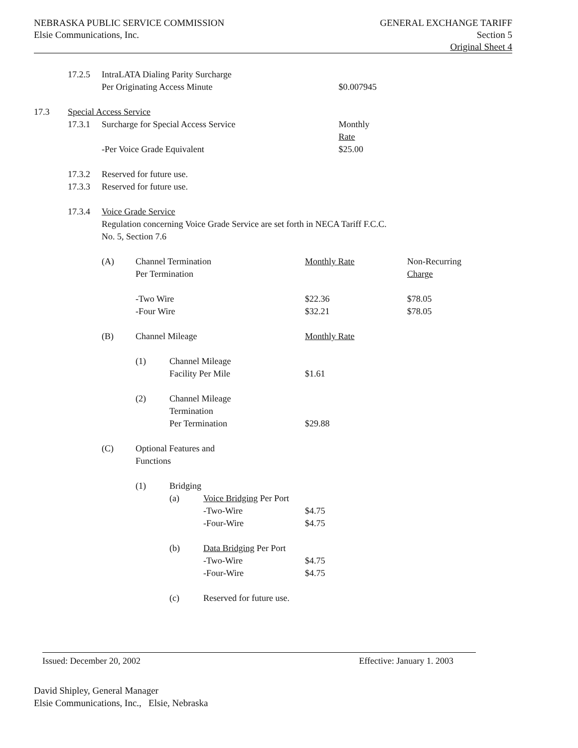NEBRASKA PUBLIC SERVICE COMMISSION
Elsie Communications, Inc.
GENERAL EXCHANGE TARIFF
Section 5
Original Sheet 4
| | 17.2.5 | IntraLATA Dialing Parity Surcharge | | | | | |
| | | Per Originating Access Minute | | | | $0.007945 | |
| 17.3 | Special Access Service | | | | | | |
| | 17.3.1 | Surcharge for Special Access Service | | | | Monthly | |
| | | | | | | Rate | |
| | | -Per Voice Grade Equivalent | | | | $25.00 | |
| | 17.3.2 | Reserved for future use. | | | | | |
| | 17.3.3 | Reserved for future use. | | | | | |
| | 17.3.4 | Voice Grade Service | | | | | |
| | | Regulation concerning Voice Grade Service are set forth in NECA Tariff F.C.C. | | | | | |
| | | No. 5, Section 7.6 | | | | | |
| | | (A) | Channel Termination | | | Monthly Rate | Non-Recurring |
| | | | Per Termination | | | | Charge |
| | | | -Two Wire | | | $22.36 | $78.05 |
| | | | -Four Wire | | | $32.21 | $78.05 |
| | | (B) | Channel Mileage | | | Monthly Rate | |
| | | | (1) | Channel Mileage | | | |
| | | | | Facility Per Mile | | $1.61 | |
| | | | (2) | Channel Mileage | | | |
| | | | | Termination | | | |
| | | | | Per Termination | | $29.88 | |
| | | (C) | Optional Features and | | | | |
| | | | Functions | | | | |
| | | | (1) | Bridging | | | |
| | | | | (a) | Voice Bridging Per Port | | |
| | | | | | -Two-Wire | $4.75 | |
| | | | | | -Four-Wire | $4.75 | |
| | | | | (b) | Data Bridging Per Port | | |
| | | | | | -Two-Wire | $4.75 | |
| | | | | | -Four-Wire | $4.75 | |
| | | | | (c) | Reserved for future use. | | |
Issued: December 20, 2002 Effective: January 1. 2003
David Shipley, General Manager
Elsie Communications, Inc., Elsie, Nebraska